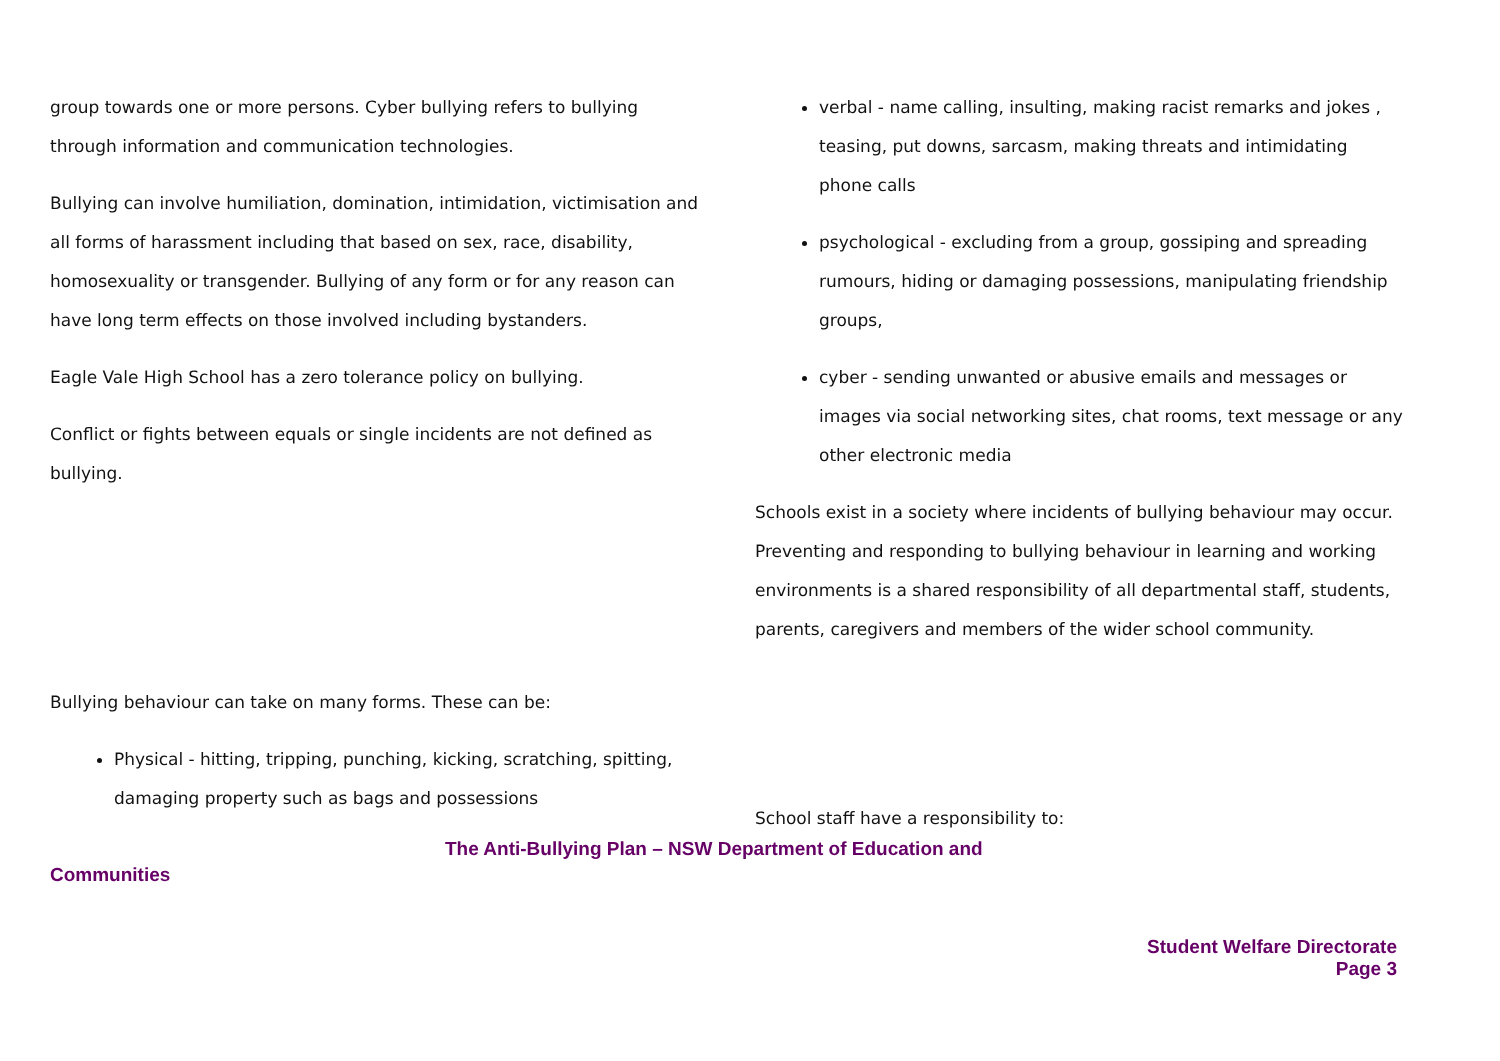group towards one or more persons. Cyber bullying refers to bullying through information and communication technologies.
Bullying can involve humiliation, domination, intimidation, victimisation and all forms of harassment including that based on sex, race, disability, homosexuality or transgender. Bullying of any form or for any reason can have long term effects on those involved including bystanders.
Eagle Vale High School has a zero tolerance policy on bullying.
Conflict or fights between equals or single incidents are not defined as bullying.
Bullying behaviour can take on many forms. These can be:
Physical - hitting, tripping, punching, kicking, scratching, spitting, damaging property such as bags and possessions
verbal - name calling, insulting, making racist remarks and jokes , teasing, put downs, sarcasm, making threats and intimidating phone calls
psychological - excluding from a group, gossiping and spreading rumours, hiding or damaging possessions, manipulating friendship groups,
cyber - sending unwanted or abusive emails and messages or images via social networking sites, chat rooms, text message or any other electronic media
Schools exist in a society where incidents of bullying behaviour may occur. Preventing and responding to bullying behaviour in learning and working environments is a shared responsibility of all departmental staff, students, parents, caregivers and members of the wider school community.
School staff have a responsibility to:
The Anti-Bullying Plan – NSW Department of Education and
Communities
Student Welfare Directorate
Page 3